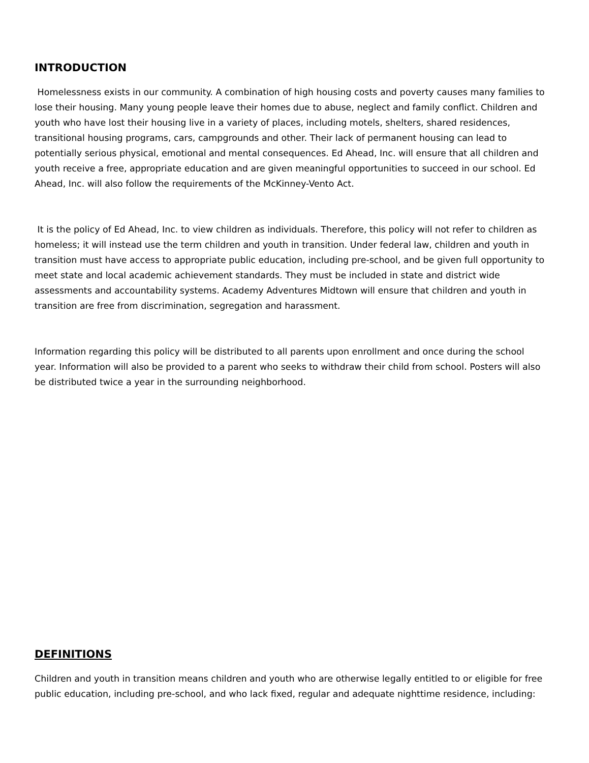INTRODUCTION
Homelessness exists in our community. A combination of high housing costs and poverty causes many families to lose their housing. Many young people leave their homes due to abuse, neglect and family conflict. Children and youth who have lost their housing live in a variety of places, including motels, shelters, shared residences, transitional housing programs, cars, campgrounds and other. Their lack of permanent housing can lead to potentially serious physical, emotional and mental consequences. Ed Ahead, Inc. will ensure that all children and youth receive a free, appropriate education and are given meaningful opportunities to succeed in our school. Ed Ahead, Inc. will also follow the requirements of the McKinney-Vento Act.
It is the policy of Ed Ahead, Inc. to view children as individuals. Therefore, this policy will not refer to children as homeless; it will instead use the term children and youth in transition. Under federal law, children and youth in transition must have access to appropriate public education, including pre-school, and be given full opportunity to meet state and local academic achievement standards. They must be included in state and district wide assessments and accountability systems. Academy Adventures Midtown will ensure that children and youth in transition are free from discrimination, segregation and harassment.
Information regarding this policy will be distributed to all parents upon enrollment and once during the school year. Information will also be provided to a parent who seeks to withdraw their child from school. Posters will also be distributed twice a year in the surrounding neighborhood.
DEFINITIONS
Children and youth in transition means children and youth who are otherwise legally entitled to or eligible for free public education, including pre-school, and who lack fixed, regular and adequate nighttime residence, including: